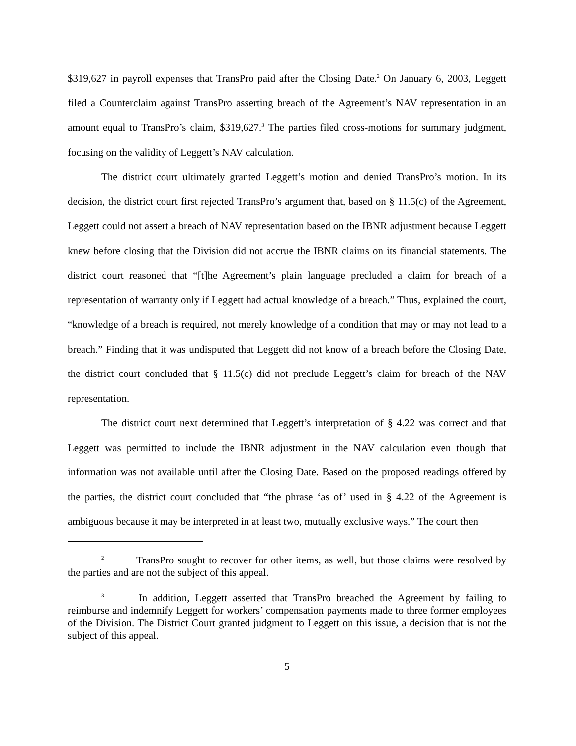$319,627 in payroll expenses that TransPro paid after the Closing Date.<sup>2</sup> On January 6, 2003, Leggett filed a Counterclaim against TransPro asserting breach of the Agreement’s NAV representation in an amount equal to TransPro’s claim, $319,627.<sup>3</sup> The parties filed cross-motions for summary judgment, focusing on the validity of Leggett’s NAV calculation.
The district court ultimately granted Leggett’s motion and denied TransPro’s motion. In its decision, the district court first rejected TransPro’s argument that, based on § 11.5(c) of the Agreement, Leggett could not assert a breach of NAV representation based on the IBNR adjustment because Leggett knew before closing that the Division did not accrue the IBNR claims on its financial statements. The district court reasoned that “[t]he Agreement’s plain language precluded a claim for breach of a representation of warranty only if Leggett had actual knowledge of a breach.” Thus, explained the court, “knowledge of a breach is required, not merely knowledge of a condition that may or may not lead to a breach.” Finding that it was undisputed that Leggett did not know of a breach before the Closing Date, the district court concluded that § 11.5(c) did not preclude Leggett’s claim for breach of the NAV representation.
The district court next determined that Leggett’s interpretation of § 4.22 was correct and that Leggett was permitted to include the IBNR adjustment in the NAV calculation even though that information was not available until after the Closing Date. Based on the proposed readings offered by the parties, the district court concluded that “the phrase ‘as of’ used in § 4.22 of the Agreement is ambiguous because it may be interpreted in at least two, mutually exclusive ways.” The court then
<sup>2</sup> TransPro sought to recover for other items, as well, but those claims were resolved by the parties and are not the subject of this appeal.
<sup>3</sup> In addition, Leggett asserted that TransPro breached the Agreement by failing to reimburse and indemnify Leggett for workers’ compensation payments made to three former employees of the Division. The District Court granted judgment to Leggett on this issue, a decision that is not the subject of this appeal.
5